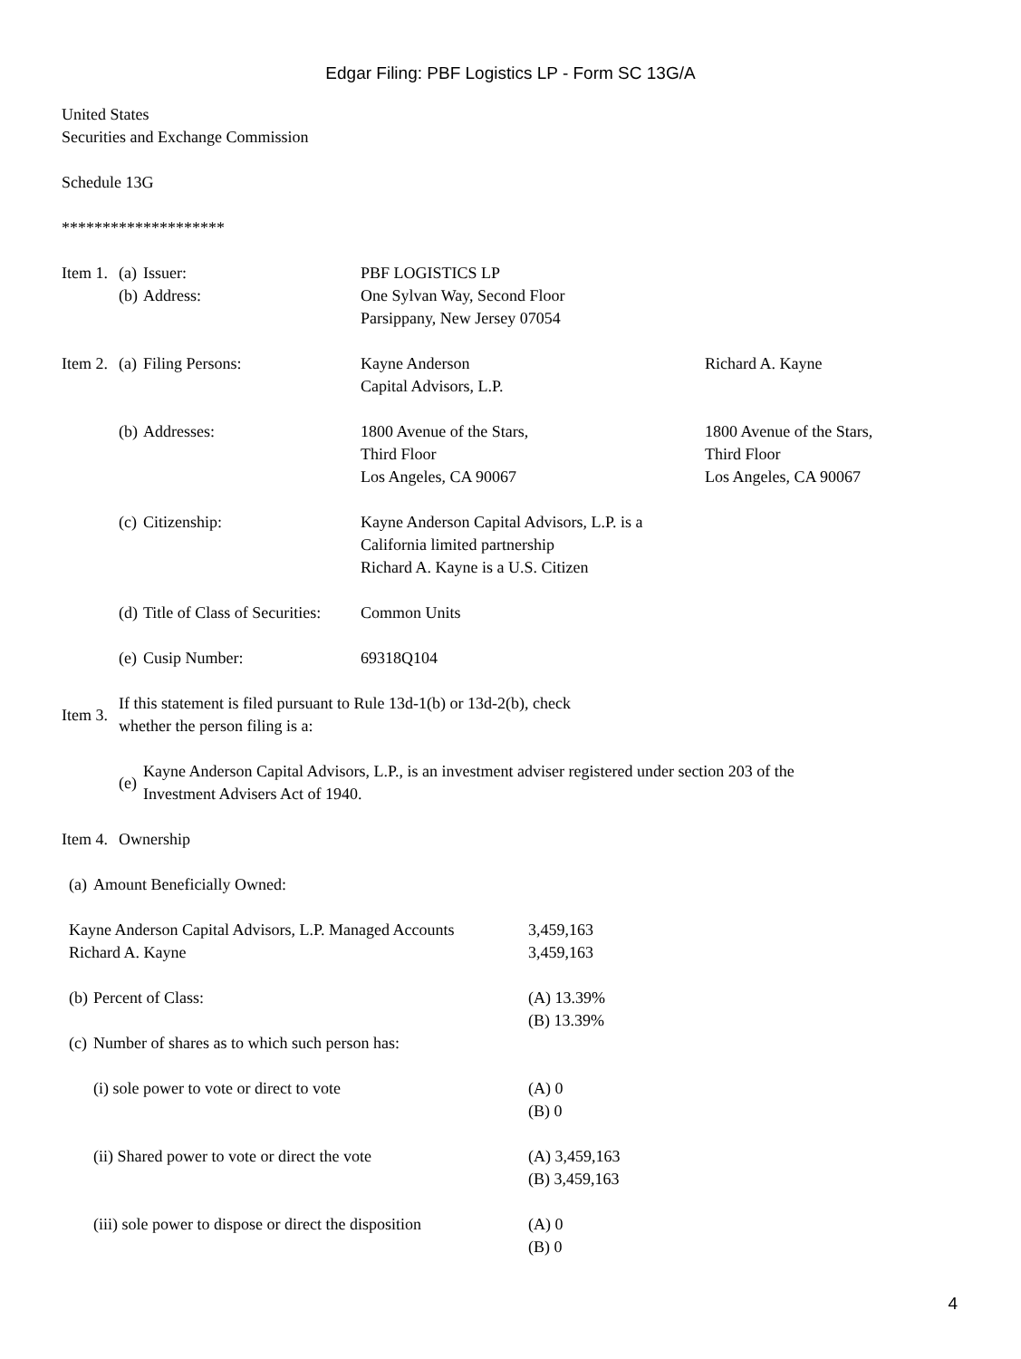Edgar Filing: PBF Logistics LP - Form SC 13G/A
United States
Securities and Exchange Commission
Schedule 13G
********************
| Item 1. | (a) | Issuer: | PBF LOGISTICS LP | |
| | (b) | Address: | One Sylvan Way, Second Floor Parsippany, New Jersey 07054 | |
| Item 2. | (a) | Filing Persons: | Kayne Anderson Capital Advisors, L.P. | Richard A. Kayne |
| | (b) | Addresses: | 1800 Avenue of the Stars, Third Floor Los Angeles, CA 90067 | 1800 Avenue of the Stars, Third Floor Los Angeles, CA 90067 |
| | (c) | Citizenship: | Kayne Anderson Capital Advisors, L.P. is a California limited partnership Richard A. Kayne is a U.S. Citizen | |
| | (d) | Title of Class of Securities: | Common Units | |
| | (e) | Cusip Number: | 69318Q104 | |
| Item 3. | If this statement is filed pursuant to Rule 13d-1(b) or 13d-2(b), check whether the person filing is a: | | | |
| | (e) | Kayne Anderson Capital Advisors, L.P., is an investment adviser registered under section 203 of the Investment Advisers Act of 1940. | | |
| Item 4. | Ownership | | | |
| (a) | Amount Beneficially Owned: | |
| Kayne Anderson Capital Advisors, L.P. Managed Accounts | | 3,459,163 |
| Richard A. Kayne | | 3,459,163 |
| (b) | Percent of Class: | (A) 13.39% (B) 13.39% |
| (c) | Number of shares as to which such person has: | |
| | (i) sole power to vote or direct to vote | (A) 0 (B) 0 |
| | (ii) Shared power to vote or direct the vote | (A) 3,459,163 (B) 3,459,163 |
| | (iii) sole power to dispose or direct the disposition | (A) 0 (B) 0 |
4